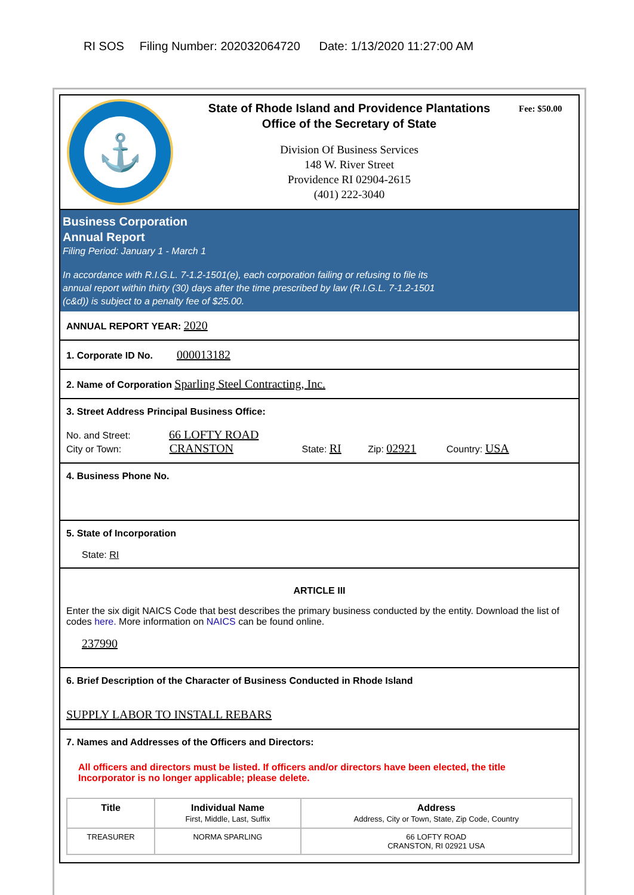RI SOS Filing Number: 202032064720 Date: 1/13/2020 11:27:00 AM
⚓
State of Rhode Island and Providence Plantations
Office of the Secretary of State
Division Of Business Services
148 W. River Street
Providence RI 02904-2615
(401) 222-3040
Fee: $50.00
Business Corporation
Annual Report
Filing Period: January 1 - March 1
In accordance with R.I.G.L. 7-1.2-1501(e), each corporation failing or refusing to file its
annual report within thirty (30) days after the time prescribed by law (R.I.G.L. 7-1.2-1501
(c&d)) is subject to a penalty fee of $25.00.
ANNUAL REPORT YEAR: 2020
1. Corporate ID No. 000013182
2. Name of Corporation Sparling Steel Contracting, Inc.
3. Street Address Principal Business Office:
No. and Street: 66 LOFTY ROAD
City or Town: CRANSTON State: RI Zip: 02921 Country: USA
4. Business Phone No.
5. State of Incorporation
State: RI
ARTICLE III
Enter the six digit NAICS Code that best describes the primary business conducted by the entity. Download the list of codes here. More information on NAICS can be found online.
237990
6. Brief Description of the Character of Business Conducted in Rhode Island
SUPPLY LABOR TO INSTALL REBARS
7. Names and Addresses of the Officers and Directors:
All officers and directors must be listed. If officers and/or directors have been elected, the title Incorporator is no longer applicable; please delete.
| Title | Individual Name First, Middle, Last, Suffix | Address Address, City or Town, State, Zip Code, Country |
| --- | --- | --- |
| TREASURER | NORMA SPARLING | 66 LOFTY ROAD CRANSTON, RI 02921 USA |